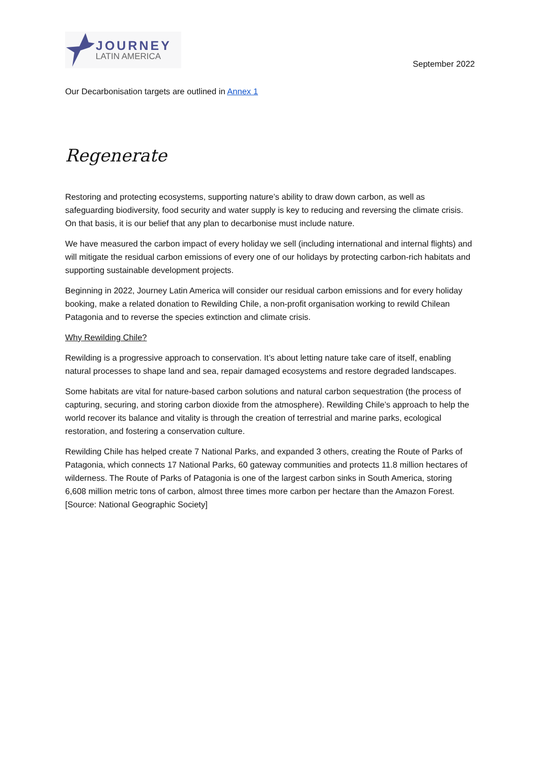JOURNEY
LATIN AMERICA
September 2022
Our Decarbonisation targets are outlined in Annex 1
Regenerate
Restoring and protecting ecosystems, supporting nature’s ability to draw down carbon, as well as safeguarding biodiversity, food security and water supply is key to reducing and reversing the climate crisis. On that basis, it is our belief that any plan to decarbonise must include nature.
We have measured the carbon impact of every holiday we sell (including international and internal flights) and will mitigate the residual carbon emissions of every one of our holidays by protecting carbon-rich habitats and supporting sustainable development projects.
Beginning in 2022, Journey Latin America will consider our residual carbon emissions and for every holiday booking, make a related donation to Rewilding Chile, a non-profit organisation working to rewild Chilean Patagonia and to reverse the species extinction and climate crisis.
Why Rewilding Chile?
Rewilding is a progressive approach to conservation. It’s about letting nature take care of itself, enabling natural processes to shape land and sea, repair damaged ecosystems and restore degraded landscapes.
Some habitats are vital for nature-based carbon solutions and natural carbon sequestration (the process of capturing, securing, and storing carbon dioxide from the atmosphere). Rewilding Chile’s approach to help the world recover its balance and vitality is through the creation of terrestrial and marine parks, ecological restoration, and fostering a conservation culture.
Rewilding Chile has helped create 7 National Parks, and expanded 3 others, creating the Route of Parks of Patagonia, which connects 17 National Parks, 60 gateway communities and protects 11.8 million hectares of wilderness. The Route of Parks of Patagonia is one of the largest carbon sinks in South America, storing 6,608 million metric tons of carbon, almost three times more carbon per hectare than the Amazon Forest. [Source: National Geographic Society]